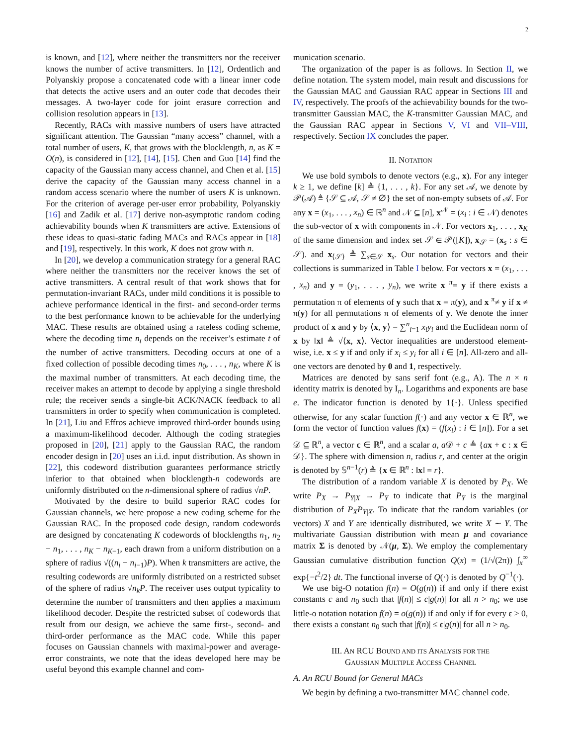2
is known, and [12], where neither the transmitters nor the receiver knows the number of active transmitters. In [12], Ordentlich and Polyanskiy propose a concatenated code with a linear inner code that detects the active users and an outer code that decodes their messages. A two-layer code for joint erasure correction and collision resolution appears in [13].
Recently, RACs with massive numbers of users have attracted significant attention. The Gaussian “many access” channel, with a total number of users, K, that grows with the blocklength, n, as K = O(n), is considered in [12], [14], [15]. Chen and Guo [14] find the capacity of the Gaussian many access channel, and Chen et al. [15] derive the capacity of the Gaussian many access channel in a random access scenario where the number of users K is unknown. For the criterion of average per-user error probability, Polyanskiy [16] and Zadik et al. [17] derive non-asymptotic random coding achievability bounds when K transmitters are active. Extensions of these ideas to quasi-static fading MACs and RACs appear in [18] and [19], respectively. In this work, K does not grow with n.
In [20], we develop a communication strategy for a general RAC where neither the transmitters nor the receiver knows the set of active transmitters. A central result of that work shows that for permutation-invariant RACs, under mild conditions it is possible to achieve performance identical in the first- and second-order terms to the best performance known to be achievable for the underlying MAC. These results are obtained using a rateless coding scheme, where the decoding time n<sub>t</sub> depends on the receiver’s estimate t of the number of active transmitters. Decoding occurs at one of a fixed collection of possible decoding times n<sub>0</sub>, . . . , n<sub>K</sub>, where K is the maximal number of transmitters. At each decoding time, the receiver makes an attempt to decode by applying a single threshold rule; the receiver sends a single-bit ACK/NACK feedback to all transmitters in order to specify when communication is completed. In [21], Liu and Effros achieve improved third-order bounds using a maximum-likelihood decoder. Although the coding strategies proposed in [20], [21] apply to the Gaussian RAC, the random encoder design in [20] uses an i.i.d. input distribution. As shown in [22], this codeword distribution guarantees performance strictly inferior to that obtained when blocklength-n codewords are uniformly distributed on the n-dimensional sphere of radius √nP.
Motivated by the desire to build superior RAC codes for Gaussian channels, we here propose a new coding scheme for the Gaussian RAC. In the proposed code design, random codewords are designed by concatenating K codewords of blocklengths n<sub>1</sub>, n<sub>2</sub> − n<sub>1</sub>, . . . , n<sub>K</sub> − n<sub>K−1</sub>, each drawn from a uniform distribution on a sphere of radius √((n<sub>i</sub> − n<sub>i−1</sub>)P). When k transmitters are active, the resulting codewords are uniformly distributed on a restricted subset of the sphere of radius √n<sub>k</sub>P. The receiver uses output typicality to determine the number of transmitters and then applies a maximum likelihood decoder. Despite the restricted subset of codewords that result from our design, we achieve the same first-, second- and third-order performance as the MAC code. While this paper focuses on Gaussian channels with maximal-power and average-error constraints, we note that the ideas developed here may be useful beyond this example channel and com-
munication scenario.
The organization of the paper is as follows. In Section II, we define notation. The system model, main result and discussions for the Gaussian MAC and Gaussian RAC appear in Sections III and IV, respectively. The proofs of the achievability bounds for the two-transmitter Gaussian MAC, the K-transmitter Gaussian MAC, and the Gaussian RAC appear in Sections V, VI and VII–VIII, respectively. Section IX concludes the paper.
II. NOTATION
We use bold symbols to denote vectors (e.g., x). For any integer k ≥ 1, we define [k] ≜ {1, . . . , k}. For any set 𝒜, we denote by 𝒫(𝒜) ≜ {𝒮 ⊆ 𝒜, 𝒮 ≠ ∅} the set of non-empty subsets of 𝒜. For any x = (x<sub>1</sub>, . . . , x<sub>n</sub>) ∈ ℝ<sup>n</sup> and 𝒩 ⊆ [n], x<sup>𝒩</sup> = (x<sub>i</sub> : i ∈ 𝒩) denotes the sub-vector of x with components in 𝒩. For vectors x<sub>1</sub>, . . . , x<sub>K</sub> of the same dimension and index set 𝒮 ∈ 𝒫([K]), x<sub>𝒮</sub> = (x<sub>s</sub> : s ∈ 𝒮). and x<sub>⟨𝒮⟩</sub> ≜ ∑<sub>s∈𝒮</sub> x<sub>s</sub>. Our notation for vectors and their collections is summarized in Table I below. For vectors x = (x<sub>1</sub>, . . . , x<sub>n</sub>) and y = (y<sub>1</sub>, . . . , y<sub>n</sub>), we write x <sup>π</sup>= y if there exists a permutation π of elements of y such that x = π(y), and x <sup>π</sup>≠ y if x ≠ π(y) for all permutations π of elements of y. We denote the inner product of x and y by ⟨x, y⟩ = ∑<sup>n</sup><sub>i=1</sub> x<sub>i</sub>y<sub>i</sub> and the Euclidean norm of x by ‖x‖ ≜ √⟨x, x⟩. Vector inequalities are understood element-wise, i.e. x ≤ y if and only if x<sub>i</sub> ≤ y<sub>i</sub> for all i ∈ [n]. All-zero and all-one vectors are denoted by 0 and 1, respectively.
Matrices are denoted by sans serif font (e.g., A). The n × n identity matrix is denoted by I<sub>n</sub>. Logarithms and exponents are base e. The indicator function is denoted by 1{·}. Unless specified otherwise, for any scalar function f(·) and any vector x ∈ ℝ<sup>n</sup>, we form the vector of function values f(x) = (f(x<sub>i</sub>) : i ∈ [n]). For a set 𝒟 ⊆ ℝ<sup>n</sup>, a vector c ∈ ℝ<sup>n</sup>, and a scalar a, a 𝒟 + c ≜ {ax + c : x ∈ 𝒟}. The sphere with dimension n, radius r, and center at the origin is denoted by 𝕊<sup>n−1</sup>(r) ≜ {x ∈ ℝ<sup>n</sup> : ‖x‖ = r}.
The distribution of a random variable X is denoted by P<sub>X</sub>. We write P<sub>X</sub> → P<sub>Y|X</sub> → P<sub>Y</sub> to indicate that P<sub>Y</sub> is the marginal distribution of P<sub>X</sub>P<sub>Y|X</sub>. To indicate that the random variables (or vectors) X and Y are identically distributed, we write X ∼ Y. The multivariate Gaussian distribution with mean μ and covariance matrix Σ is denoted by 𝒩(μ, Σ). We employ the complementary Gaussian cumulative distribution function Q(x) = (1/√(2π)) ∫<sub>x</sub><sup>∞</sup> exp{−t<sup>2</sup>/2} dt. The functional inverse of Q(·) is denoted by Q<sup>−1</sup>(·).
We use big-O notation f(n) = O(g(n)) if and only if there exist constants c and n<sub>0</sub> such that |f(n)| ≤ c|g(n)| for all n > n<sub>0</sub>; we use little-o notation notation f(n) = o(g(n)) if and only if for every ϵ > 0, there exists a constant n<sub>0</sub> such that |f(n)| ≤ ϵ|g(n)| for all n > n<sub>0</sub>.
III. AN RCU BOUND AND ITS ANALYSIS FOR THE
GAUSSIAN MULTIPLE ACCESS CHANNEL
A. An RCU Bound for General MACs
We begin by defining a two-transmitter MAC channel code.